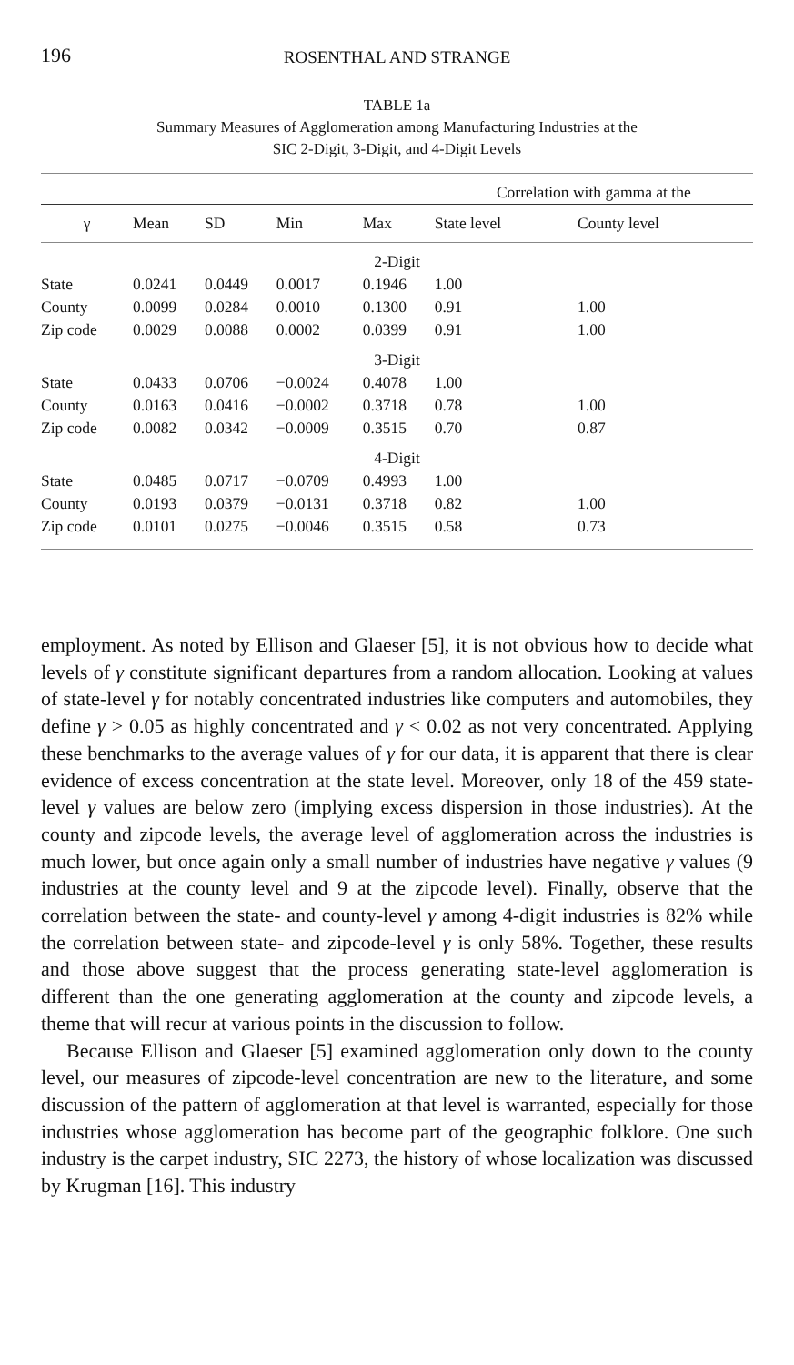196 ROSENTHAL AND STRANGE
TABLE 1a
Summary Measures of Agglomeration among Manufacturing Industries at the
SIC 2-Digit, 3-Digit, and 4-Digit Levels
| | | | | | Correlation with gamma at the | |
| --- | --- | --- | --- | --- | --- | --- |
| γ | Mean | SD | Min | Max | State level | County level |
| 2-Digit | | | | | | |
| State | 0.0241 | 0.0449 | 0.0017 | 0.1946 | 1.00 | |
| County | 0.0099 | 0.0284 | 0.0010 | 0.1300 | 0.91 | 1.00 |
| Zip code | 0.0029 | 0.0088 | 0.0002 | 0.0399 | 0.91 | 1.00 |
| 3-Digit | | | | | | |
| State | 0.0433 | 0.0706 | −0.0024 | 0.4078 | 1.00 | |
| County | 0.0163 | 0.0416 | −0.0002 | 0.3718 | 0.78 | 1.00 |
| Zip code | 0.0082 | 0.0342 | −0.0009 | 0.3515 | 0.70 | 0.87 |
| 4-Digit | | | | | | |
| State | 0.0485 | 0.0717 | −0.0709 | 0.4993 | 1.00 | |
| County | 0.0193 | 0.0379 | −0.0131 | 0.3718 | 0.82 | 1.00 |
| Zip code | 0.0101 | 0.0275 | −0.0046 | 0.3515 | 0.58 | 0.73 |
employment. As noted by Ellison and Glaeser [5], it is not obvious how to decide what levels of γ constitute significant departures from a random allocation. Looking at values of state-level γ for notably concentrated industries like computers and automobiles, they define γ > 0.05 as highly concentrated and γ < 0.02 as not very concentrated. Applying these benchmarks to the average values of γ for our data, it is apparent that there is clear evidence of excess concentration at the state level. Moreover, only 18 of the 459 state-level γ values are below zero (implying excess dispersion in those industries). At the county and zipcode levels, the average level of agglomeration across the industries is much lower, but once again only a small number of industries have negative γ values (9 industries at the county level and 9 at the zipcode level). Finally, observe that the correlation between the state- and county-level γ among 4-digit industries is 82% while the correlation between state- and zipcode-level γ is only 58%. Together, these results and those above suggest that the process generating state-level agglomeration is different than the one generating agglomeration at the county and zipcode levels, a theme that will recur at various points in the discussion to follow.
Because Ellison and Glaeser [5] examined agglomeration only down to the county level, our measures of zipcode-level concentration are new to the literature, and some discussion of the pattern of agglomeration at that level is warranted, especially for those industries whose agglomeration has become part of the geographic folklore. One such industry is the carpet industry, SIC 2273, the history of whose localization was discussed by Krugman [16]. This industry